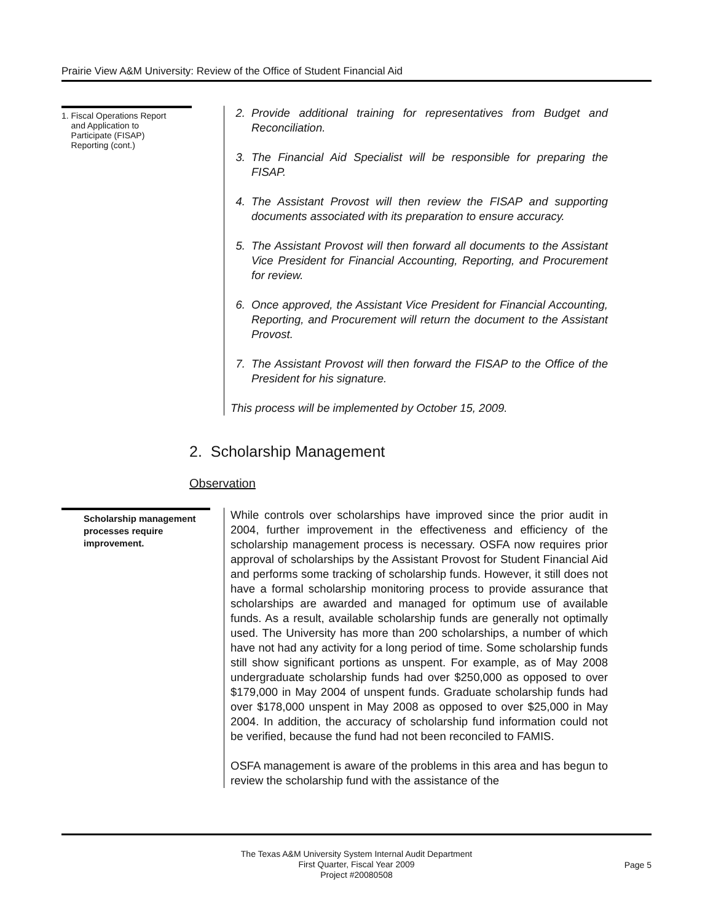Prairie View A&M University: Review of the Office of Student Financial Aid
1. Fiscal Operations Report
and Application to
Participate (FISAP)
Reporting (cont.)
2. Provide additional training for representatives from Budget and Reconciliation.
3. The Financial Aid Specialist will be responsible for preparing the FISAP.
4. The Assistant Provost will then review the FISAP and supporting documents associated with its preparation to ensure accuracy.
5. The Assistant Provost will then forward all documents to the Assistant Vice President for Financial Accounting, Reporting, and Procurement for review.
6. Once approved, the Assistant Vice President for Financial Accounting, Reporting, and Procurement will return the document to the Assistant Provost.
7. The Assistant Provost will then forward the FISAP to the Office of the President for his signature.
This process will be implemented by October 15, 2009.
2. Scholarship Management
Observation
Scholarship management processes require improvement.
While controls over scholarships have improved since the prior audit in 2004, further improvement in the effectiveness and efficiency of the scholarship management process is necessary. OSFA now requires prior approval of scholarships by the Assistant Provost for Student Financial Aid and performs some tracking of scholarship funds. However, it still does not have a formal scholarship monitoring process to provide assurance that scholarships are awarded and managed for optimum use of available funds. As a result, available scholarship funds are generally not optimally used. The University has more than 200 scholarships, a number of which have not had any activity for a long period of time. Some scholarship funds still show significant portions as unspent. For example, as of May 2008 undergraduate scholarship funds had over $250,000 as opposed to over $179,000 in May 2004 of unspent funds. Graduate scholarship funds had over $178,000 unspent in May 2008 as opposed to over $25,000 in May 2004. In addition, the accuracy of scholarship fund information could not be verified, because the fund had not been reconciled to FAMIS.
OSFA management is aware of the problems in this area and has begun to review the scholarship fund with the assistance of the
The Texas A&M University System Internal Audit Department
First Quarter, Fiscal Year 2009
Project #20080508
Page 5